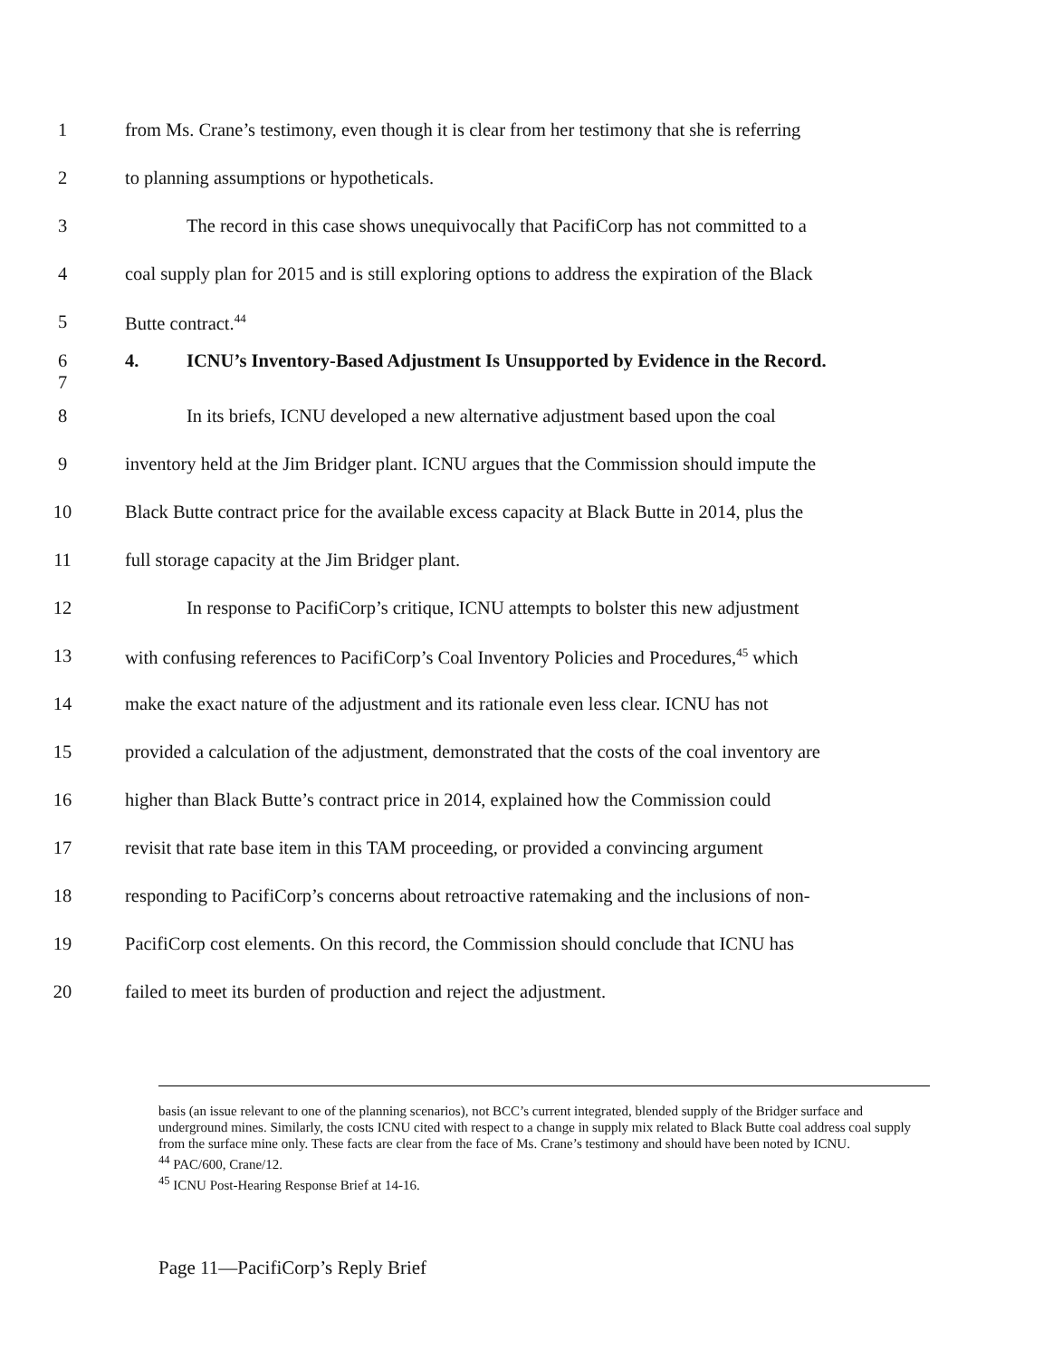1 from Ms. Crane’s testimony, even though it is clear from her testimony that she is referring
2 to planning assumptions or hypotheticals.
3 The record in this case shows unequivocally that PacifiCorp has not committed to a
4 coal supply plan for 2015 and is still exploring options to address the expiration of the Black
5 Butte contract.<sup>44</sup>
6
7
4. ICNU’s Inventory-Based Adjustment Is Unsupported by Evidence in the Record.
8 In its briefs, ICNU developed a new alternative adjustment based upon the coal
9 inventory held at the Jim Bridger plant. ICNU argues that the Commission should impute the
10 Black Butte contract price for the available excess capacity at Black Butte in 2014, plus the
11 full storage capacity at the Jim Bridger plant.
12 In response to PacifiCorp’s critique, ICNU attempts to bolster this new adjustment
13 with confusing references to PacifiCorp’s Coal Inventory Policies and Procedures,<sup>45</sup> which
14 make the exact nature of the adjustment and its rationale even less clear. ICNU has not
15 provided a calculation of the adjustment, demonstrated that the costs of the coal inventory are
16 higher than Black Butte’s contract price in 2014, explained how the Commission could
17 revisit that rate base item in this TAM proceeding, or provided a convincing argument
18 responding to PacifiCorp’s concerns about retroactive ratemaking and the inclusions of non-
19 PacifiCorp cost elements. On this record, the Commission should conclude that ICNU has
20 failed to meet its burden of production and reject the adjustment.
basis (an issue relevant to one of the planning scenarios), not BCC’s current integrated, blended supply of the Bridger surface and underground mines. Similarly, the costs ICNU cited with respect to a change in supply mix related to Black Butte coal address coal supply from the surface mine only. These facts are clear from the face of Ms. Crane’s testimony and should have been noted by ICNU.
<sup>44</sup> PAC/600, Crane/12.
<sup>45</sup> ICNU Post-Hearing Response Brief at 14-16.
Page 11—PacifiCorp’s Reply Brief